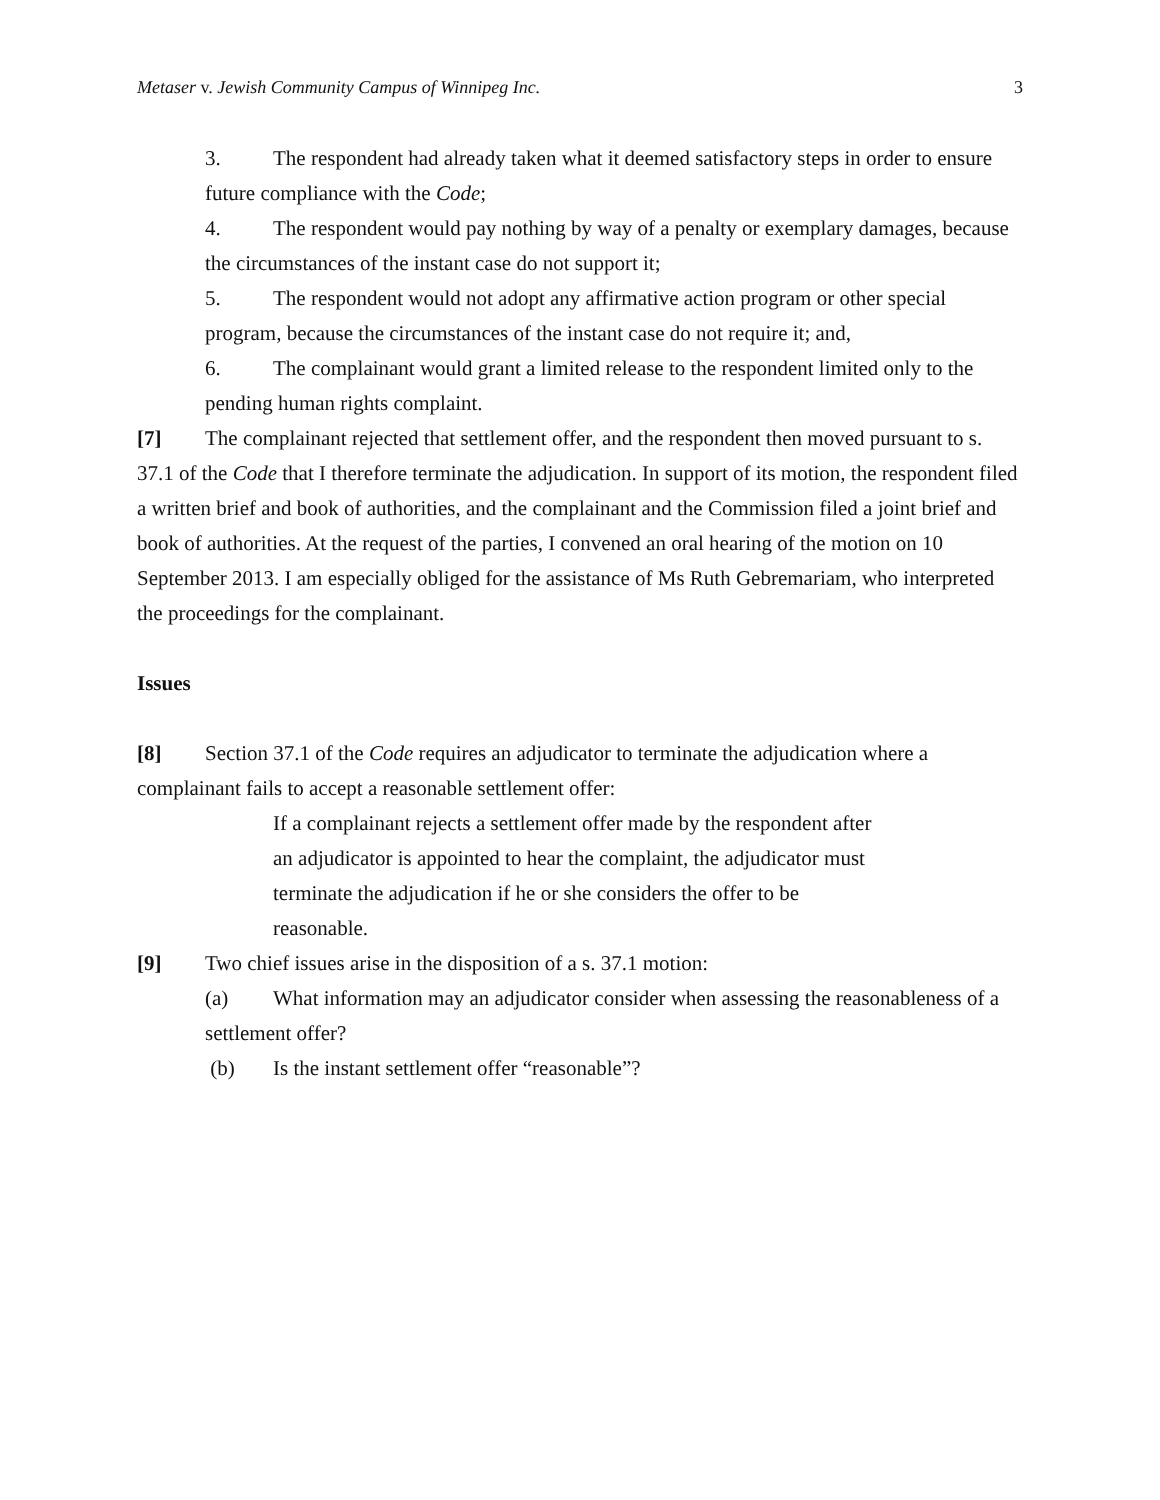Metaser v. Jewish Community Campus of Winnipeg Inc. 3
3. The respondent had already taken what it deemed satisfactory steps in order to ensure future compliance with the Code;
4. The respondent would pay nothing by way of a penalty or exemplary damages, because the circumstances of the instant case do not support it;
5. The respondent would not adopt any affirmative action program or other special program, because the circumstances of the instant case do not require it; and,
6. The complainant would grant a limited release to the respondent limited only to the pending human rights complaint.
[7] The complainant rejected that settlement offer, and the respondent then moved pursuant to s. 37.1 of the Code that I therefore terminate the adjudication. In support of its motion, the respondent filed a written brief and book of authorities, and the complainant and the Commission filed a joint brief and book of authorities. At the request of the parties, I convened an oral hearing of the motion on 10 September 2013. I am especially obliged for the assistance of Ms Ruth Gebremariam, who interpreted the proceedings for the complainant.
Issues
[8] Section 37.1 of the Code requires an adjudicator to terminate the adjudication where a complainant fails to accept a reasonable settlement offer:
If a complainant rejects a settlement offer made by the respondent after an adjudicator is appointed to hear the complaint, the adjudicator must terminate the adjudication if he or she considers the offer to be reasonable.
[9] Two chief issues arise in the disposition of a s. 37.1 motion:
(a) What information may an adjudicator consider when assessing the reasonableness of a settlement offer?
(b) Is the instant settlement offer “reasonable”?